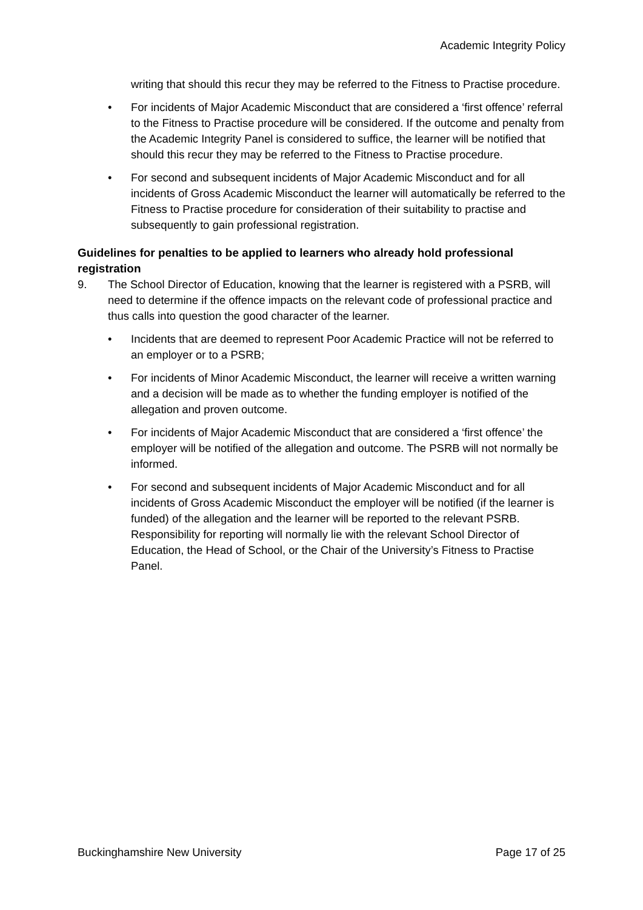Academic Integrity Policy
writing that should this recur they may be referred to the Fitness to Practise procedure.
• For incidents of Major Academic Misconduct that are considered a ‘first offence’ referral to the Fitness to Practise procedure will be considered. If the outcome and penalty from the Academic Integrity Panel is considered to suffice, the learner will be notified that should this recur they may be referred to the Fitness to Practise procedure.
• For second and subsequent incidents of Major Academic Misconduct and for all incidents of Gross Academic Misconduct the learner will automatically be referred to the Fitness to Practise procedure for consideration of their suitability to practise and subsequently to gain professional registration.
Guidelines for penalties to be applied to learners who already hold professional registration
9. The School Director of Education, knowing that the learner is registered with a PSRB, will need to determine if the offence impacts on the relevant code of professional practice and thus calls into question the good character of the learner.
• Incidents that are deemed to represent Poor Academic Practice will not be referred to an employer or to a PSRB;
• For incidents of Minor Academic Misconduct, the learner will receive a written warning and a decision will be made as to whether the funding employer is notified of the allegation and proven outcome.
• For incidents of Major Academic Misconduct that are considered a ‘first offence’ the employer will be notified of the allegation and outcome. The PSRB will not normally be informed.
• For second and subsequent incidents of Major Academic Misconduct and for all incidents of Gross Academic Misconduct the employer will be notified (if the learner is funded) of the allegation and the learner will be reported to the relevant PSRB. Responsibility for reporting will normally lie with the relevant School Director of Education, the Head of School, or the Chair of the University’s Fitness to Practise Panel.
Buckinghamshire New University Page 17 of 25